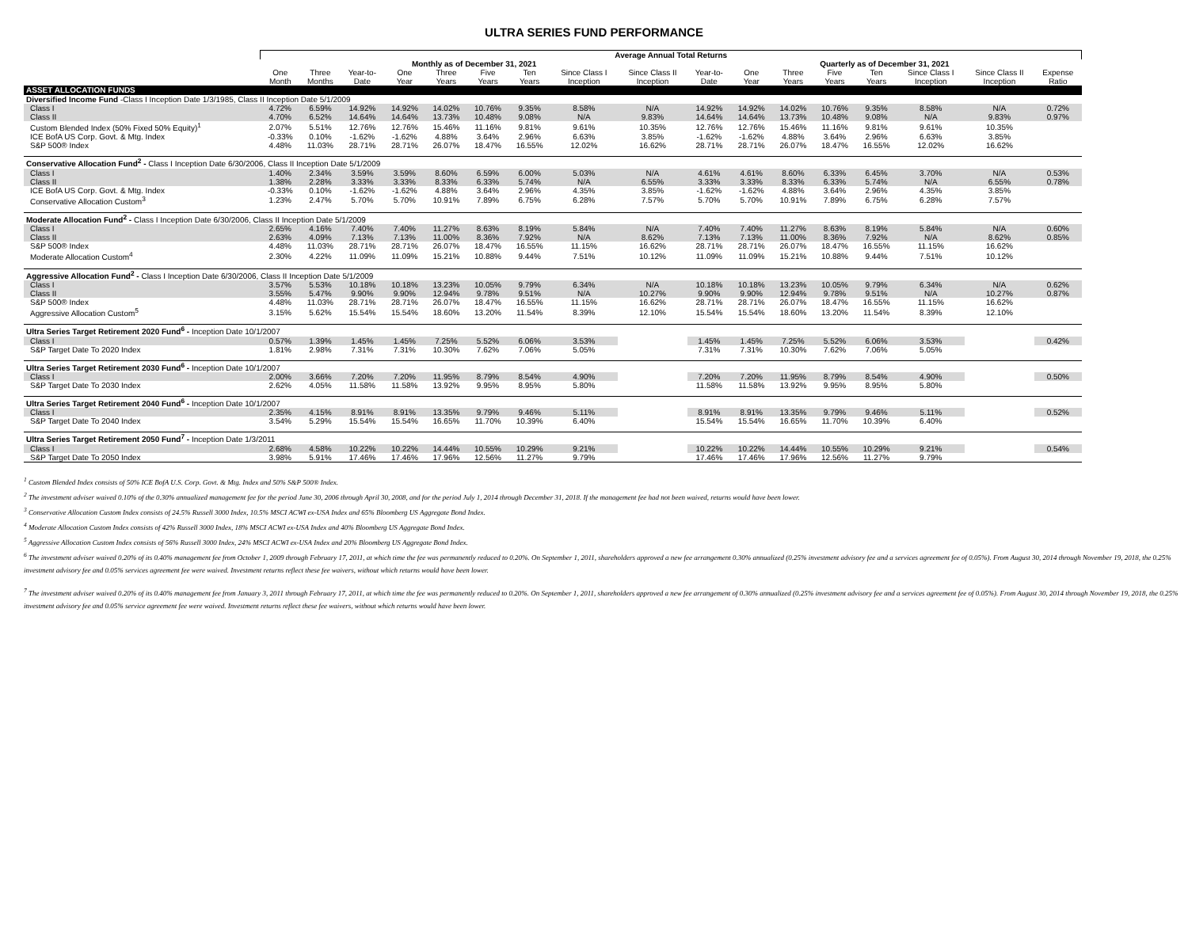ULTRA SERIES FUND PERFORMANCE
| | Average Annual Total Returns | | | | | | | | | | | | | | | | |
| --- | --- | --- | --- | --- | --- | --- | --- | --- | --- | --- | --- | --- | --- | --- | --- | --- | --- |
| | Monthly as of December 31, 2021 | | | | | | | | | Quarterly as of December 31, 2021 | | | | | | | |
| | One | Three | Year-to- | One | Three | Five | Ten | Since Class I | Since Class II | Year-to- | One | Three | Five | Ten | Since Class I | Since Class II | Expense |
| | Month | Months | Date | Year | Years | Years | Years | Inception | Inception | Date | Year | Years | Years | Years | Inception | Inception | Ratio |
| ASSET ALLOCATION FUNDS | | | | | | | | | | | | | | | | | |
| Diversified Income Fund -Class I Inception Date 1/3/1985, Class II Inception Date 5/1/2009 | | | | | | | | | | | | | | | | | |
| Class I | 4.72% | 6.59% | 14.92% | 14.92% | 14.02% | 10.76% | 9.35% | 8.58% | N/A | 14.92% | 14.92% | 14.02% | 10.76% | 9.35% | 8.58% | N/A | 0.72% |
| Class II | 4.70% | 6.52% | 14.64% | 14.64% | 13.73% | 10.48% | 9.08% | N/A | 9.83% | 14.64% | 14.64% | 13.73% | 10.48% | 9.08% | N/A | 9.83% | 0.97% |
| Custom Blended Index (50% Fixed 50% Equity)<sup>1</sup> | 2.07% | 5.51% | 12.76% | 12.76% | 15.46% | 11.16% | 9.81% | 9.61% | 10.35% | 12.76% | 12.76% | 15.46% | 11.16% | 9.81% | 9.61% | 10.35% | |
| ICE BofA US Corp. Govt. & Mtg. Index | -0.33% | 0.10% | -1.62% | -1.62% | 4.88% | 3.64% | 2.96% | 6.63% | 3.85% | -1.62% | -1.62% | 4.88% | 3.64% | 2.96% | 6.63% | 3.85% | |
| S&P 500® Index | 4.48% | 11.03% | 28.71% | 28.71% | 26.07% | 18.47% | 16.55% | 12.02% | 16.62% | 28.71% | 28.71% | 26.07% | 18.47% | 16.55% | 12.02% | 16.62% | |
| Conservative Allocation Fund<sup>2</sup> - Class I Inception Date 6/30/2006, Class II Inception Date 5/1/2009 | | | | | | | | | | | | | | | | | |
| Class I | 1.40% | 2.34% | 3.59% | 3.59% | 8.60% | 6.59% | 6.00% | 5.03% | N/A | 4.61% | 4.61% | 8.60% | 6.33% | 6.45% | 3.70% | N/A | 0.53% |
| Class II | 1.38% | 2.28% | 3.33% | 3.33% | 8.33% | 6.33% | 5.74% | N/A | 6.55% | 3.33% | 3.33% | 8.33% | 6.33% | 5.74% | N/A | 6.55% | 0.78% |
| ICE BofA US Corp. Govt. & Mtg. Index | -0.33% | 0.10% | -1.62% | -1.62% | 4.88% | 3.64% | 2.96% | 4.35% | 3.85% | -1.62% | -1.62% | 4.88% | 3.64% | 2.96% | 4.35% | 3.85% | |
| Conservative Allocation Custom<sup>3</sup> | 1.23% | 2.47% | 5.70% | 5.70% | 10.91% | 7.89% | 6.75% | 6.28% | 7.57% | 5.70% | 5.70% | 10.91% | 7.89% | 6.75% | 6.28% | 7.57% | |
| Moderate Allocation Fund<sup>2</sup> - Class I Inception Date 6/30/2006, Class II Inception Date 5/1/2009 | | | | | | | | | | | | | | | | | |
| Class I | 2.65% | 4.16% | 7.40% | 7.40% | 11.27% | 8.63% | 8.19% | 5.84% | N/A | 7.40% | 7.40% | 11.27% | 8.63% | 8.19% | 5.84% | N/A | 0.60% |
| Class II | 2.63% | 4.09% | 7.13% | 7.13% | 11.00% | 8.36% | 7.92% | N/A | 8.62% | 7.13% | 7.13% | 11.00% | 8.36% | 7.92% | N/A | 8.62% | 0.85% |
| S&P 500® Index | 4.48% | 11.03% | 28.71% | 28.71% | 26.07% | 18.47% | 16.55% | 11.15% | 16.62% | 28.71% | 28.71% | 26.07% | 18.47% | 16.55% | 11.15% | 16.62% | |
| Moderate Allocation Custom<sup>4</sup> | 2.30% | 4.22% | 11.09% | 11.09% | 15.21% | 10.88% | 9.44% | 7.51% | 10.12% | 11.09% | 11.09% | 15.21% | 10.88% | 9.44% | 7.51% | 10.12% | |
| Aggressive Allocation Fund<sup>2</sup> - Class I Inception Date 6/30/2006, Class II Inception Date 5/1/2009 | | | | | | | | | | | | | | | | | |
| Class I | 3.57% | 5.53% | 10.18% | 10.18% | 13.23% | 10.05% | 9.79% | 6.34% | N/A | 10.18% | 10.18% | 13.23% | 10.05% | 9.79% | 6.34% | N/A | 0.62% |
| Class II | 3.55% | 5.47% | 9.90% | 9.90% | 12.94% | 9.78% | 9.51% | N/A | 10.27% | 9.90% | 9.90% | 12.94% | 9.78% | 9.51% | N/A | 10.27% | 0.87% |
| S&P 500® Index | 4.48% | 11.03% | 28.71% | 28.71% | 26.07% | 18.47% | 16.55% | 11.15% | 16.62% | 28.71% | 28.71% | 26.07% | 18.47% | 16.55% | 11.15% | 16.62% | |
| Aggressive Allocation Custom<sup>5</sup> | 3.15% | 5.62% | 15.54% | 15.54% | 18.60% | 13.20% | 11.54% | 8.39% | 12.10% | 15.54% | 15.54% | 18.60% | 13.20% | 11.54% | 8.39% | 12.10% | |
| Ultra Series Target Retirement 2020 Fund<sup>6</sup> - Inception Date 10/1/2007 | | | | | | | | | | | | | | | | | |
| Class I | 0.57% | 1.39% | 1.45% | 1.45% | 7.25% | 5.52% | 6.06% | 3.53% | | 1.45% | 1.45% | 7.25% | 5.52% | 6.06% | 3.53% | | 0.42% |
| S&P Target Date To 2020 Index | 1.81% | 2.98% | 7.31% | 7.31% | 10.30% | 7.62% | 7.06% | 5.05% | | 7.31% | 7.31% | 10.30% | 7.62% | 7.06% | 5.05% | | |
| Ultra Series Target Retirement 2030 Fund<sup>6</sup> - Inception Date 10/1/2007 | | | | | | | | | | | | | | | | | |
| Class I | 2.00% | 3.66% | 7.20% | 7.20% | 11.95% | 8.79% | 8.54% | 4.90% | | 7.20% | 7.20% | 11.95% | 8.79% | 8.54% | 4.90% | | 0.50% |
| S&P Target Date To 2030 Index | 2.62% | 4.05% | 11.58% | 11.58% | 13.92% | 9.95% | 8.95% | 5.80% | | 11.58% | 11.58% | 13.92% | 9.95% | 8.95% | 5.80% | | |
| Ultra Series Target Retirement 2040 Fund<sup>6</sup> - Inception Date 10/1/2007 | | | | | | | | | | | | | | | | | |
| Class I | 2.35% | 4.15% | 8.91% | 8.91% | 13.35% | 9.79% | 9.46% | 5.11% | | 8.91% | 8.91% | 13.35% | 9.79% | 9.46% | 5.11% | | 0.52% |
| S&P Target Date To 2040 Index | 3.54% | 5.29% | 15.54% | 15.54% | 16.65% | 11.70% | 10.39% | 6.40% | | 15.54% | 15.54% | 16.65% | 11.70% | 10.39% | 6.40% | | |
| Ultra Series Target Retirement 2050 Fund<sup>7</sup> - Inception Date 1/3/2011 | | | | | | | | | | | | | | | | | |
| Class I | 2.68% | 4.58% | 10.22% | 10.22% | 14.44% | 10.55% | 10.29% | 9.21% | | 10.22% | 10.22% | 14.44% | 10.55% | 10.29% | 9.21% | | 0.54% |
| S&P Target Date To 2050 Index | 3.98% | 5.91% | 17.46% | 17.46% | 17.96% | 12.56% | 11.27% | 9.79% | | 17.46% | 17.46% | 17.96% | 12.56% | 11.27% | 9.79% | | |
<sup>1</sup> Custom Blended Index consists of 50% ICE BofA U.S. Corp. Govt. & Mtg. Index and 50% S&P 500® Index.
<sup>2</sup> The investment adviser waived 0.10% of the 0.30% annualized management fee for the period June 30, 2006 through April 30, 2008, and for the period July 1, 2014 through December 31, 2018. If the management fee had not been waived, returns would have been lower.
<sup>3</sup> Conservative Allocation Custom Index consists of 24.5% Russell 3000 Index, 10.5% MSCI ACWI ex-USA Index and 65% Bloomberg US Aggregate Bond Index.
<sup>4</sup> Moderate Allocation Custom Index consists of 42% Russell 3000 Index, 18% MSCI ACWI ex-USA Index and 40% Bloomberg US Aggregate Bond Index.
<sup>5</sup> Aggressive Allocation Custom Index consists of 56% Russell 3000 Index, 24% MSCI ACWI ex-USA Index and 20% Bloomberg US Aggregate Bond Index.
<sup>6</sup> The investment adviser waived 0.20% of its 0.40% management fee from October 1, 2009 through February 17, 2011, at which time the fee was permanently reduced to 0.20%. On September 1, 2011, shareholders approved a new fee arrangement 0.30% annualized (0.25% investment advisory fee and a services agreement fee of 0.05%). From August 30, 2014 through November 19, 2018, the 0.25% investment advisory fee and 0.05% services agreement fee were waived. Investment returns reflect these fee waivers, without which returns would have been lower.
<sup>7</sup> The investment adviser waived 0.20% of its 0.40% management fee from January 3, 2011 through February 17, 2011, at which time the fee was permanently reduced to 0.20%. On September 1, 2011, shareholders approved a new fee arrangement of 0.30% annualized (0.25% investment advisory fee and a services agreement fee of 0.05%). From August 30, 2014 through November 19, 2018, the 0.25% investment advisory fee and 0.05% service agreement fee were waived. Investment returns reflect these fee waivers, without which returns would have been lower.